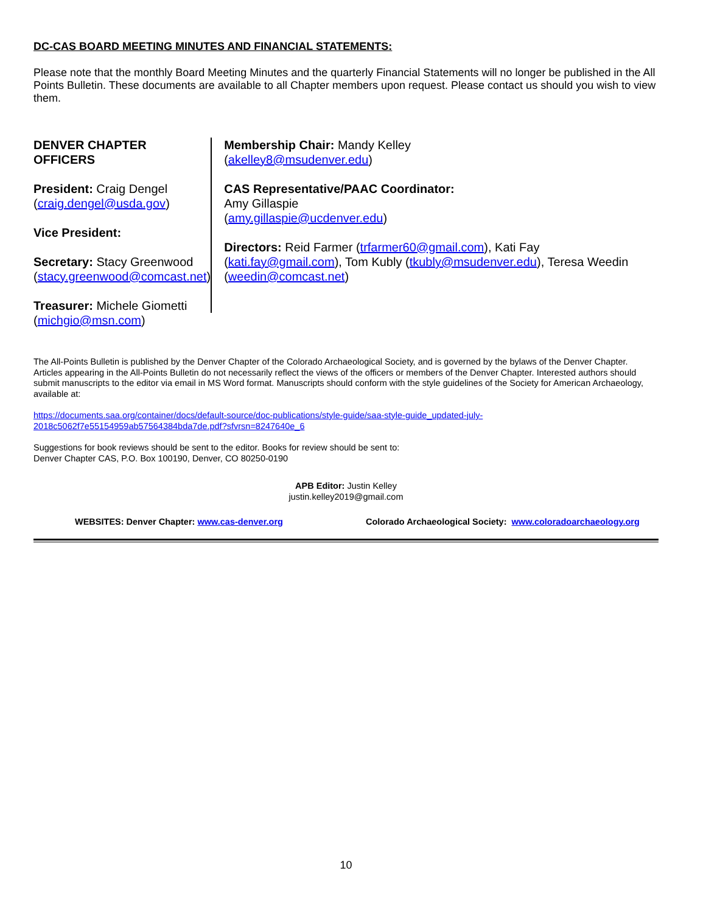DC-CAS BOARD MEETING MINUTES AND FINANCIAL STATEMENTS:
Please note that the monthly Board Meeting Minutes and the quarterly Financial Statements will no longer be published in the All Points Bulletin. These documents are available to all Chapter members upon request. Please contact us should you wish to view them.
DENVER CHAPTER OFFICERS
President: Craig Dengel
(craig.dengel@usda.gov)
Vice President:
Secretary: Stacy Greenwood
(stacy.greenwood@comcast.net)
Treasurer: Michele Giometti
(michgio@msn.com)
Membership Chair: Mandy Kelley
(akelley8@msudenver.edu)
CAS Representative/PAAC Coordinator:
Amy Gillaspie
(amy.gillaspie@ucdenver.edu)
Directors: Reid Farmer (trfarmer60@gmail.com), Kati Fay (kati.fay@gmail.com), Tom Kubly (tkubly@msudenver.edu), Teresa Weedin (weedin@comcast.net)
The All-Points Bulletin is published by the Denver Chapter of the Colorado Archaeological Society, and is governed by the bylaws of the Denver Chapter. Articles appearing in the All-Points Bulletin do not necessarily reflect the views of the officers or members of the Denver Chapter. Interested authors should submit manuscripts to the editor via email in MS Word format. Manuscripts should conform with the style guidelines of the Society for American Archaeology, available at:
https://documents.saa.org/container/docs/default-source/doc-publications/style-guide/saa-style-guide_updated-july-
2018c5062f7e55154959ab57564384bda7de.pdf?sfvrsn=8247640e_6
Suggestions for book reviews should be sent to the editor. Books for review should be sent to:
Denver Chapter CAS, P.O. Box 100190, Denver, CO 80250-0190
APB Editor: Justin Kelley
justin.kelley2019@gmail.com
WEBSITES: Denver Chapter: www.cas-denver.org Colorado Archaeological Society: www.coloradoarchaeology.org
10